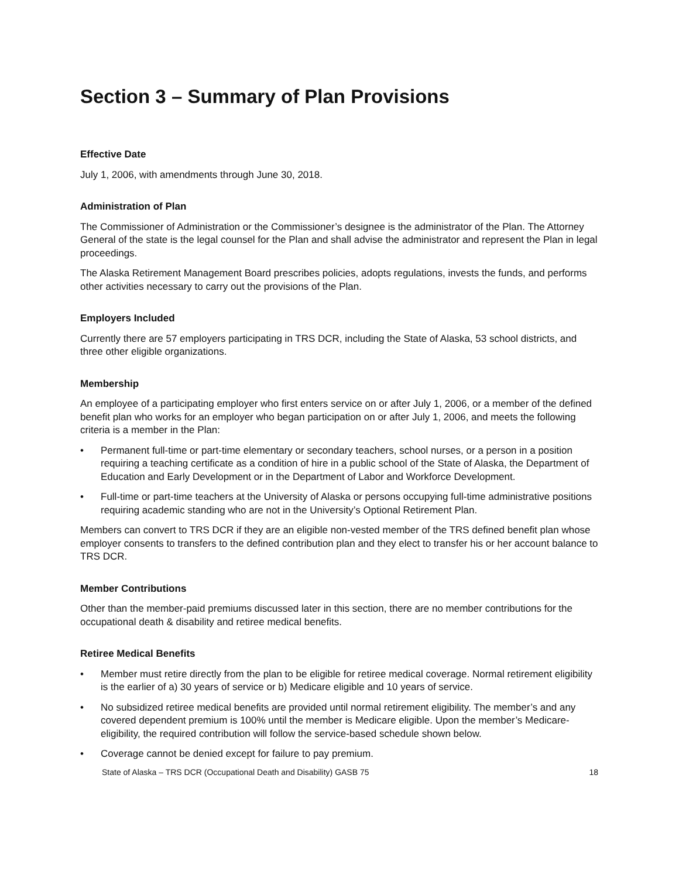Section 3 – Summary of Plan Provisions
Effective Date
July 1, 2006, with amendments through June 30, 2018.
Administration of Plan
The Commissioner of Administration or the Commissioner’s designee is the administrator of the Plan. The Attorney General of the state is the legal counsel for the Plan and shall advise the administrator and represent the Plan in legal proceedings.
The Alaska Retirement Management Board prescribes policies, adopts regulations, invests the funds, and performs other activities necessary to carry out the provisions of the Plan.
Employers Included
Currently there are 57 employers participating in TRS DCR, including the State of Alaska, 53 school districts, and three other eligible organizations.
Membership
An employee of a participating employer who first enters service on or after July 1, 2006, or a member of the defined benefit plan who works for an employer who began participation on or after July 1, 2006, and meets the following criteria is a member in the Plan:
• Permanent full-time or part-time elementary or secondary teachers, school nurses, or a person in a position requiring a teaching certificate as a condition of hire in a public school of the State of Alaska, the Department of Education and Early Development or in the Department of Labor and Workforce Development.
• Full-time or part-time teachers at the University of Alaska or persons occupying full-time administrative positions requiring academic standing who are not in the University’s Optional Retirement Plan.
Members can convert to TRS DCR if they are an eligible non-vested member of the TRS defined benefit plan whose employer consents to transfers to the defined contribution plan and they elect to transfer his or her account balance to TRS DCR.
Member Contributions
Other than the member-paid premiums discussed later in this section, there are no member contributions for the occupational death & disability and retiree medical benefits.
Retiree Medical Benefits
• Member must retire directly from the plan to be eligible for retiree medical coverage. Normal retirement eligibility is the earlier of a) 30 years of service or b) Medicare eligible and 10 years of service.
• No subsidized retiree medical benefits are provided until normal retirement eligibility. The member’s and any covered dependent premium is 100% until the member is Medicare eligible. Upon the member’s Medicare-eligibility, the required contribution will follow the service-based schedule shown below.
• Coverage cannot be denied except for failure to pay premium.
State of Alaska – TRS DCR (Occupational Death and Disability) GASB 75 18